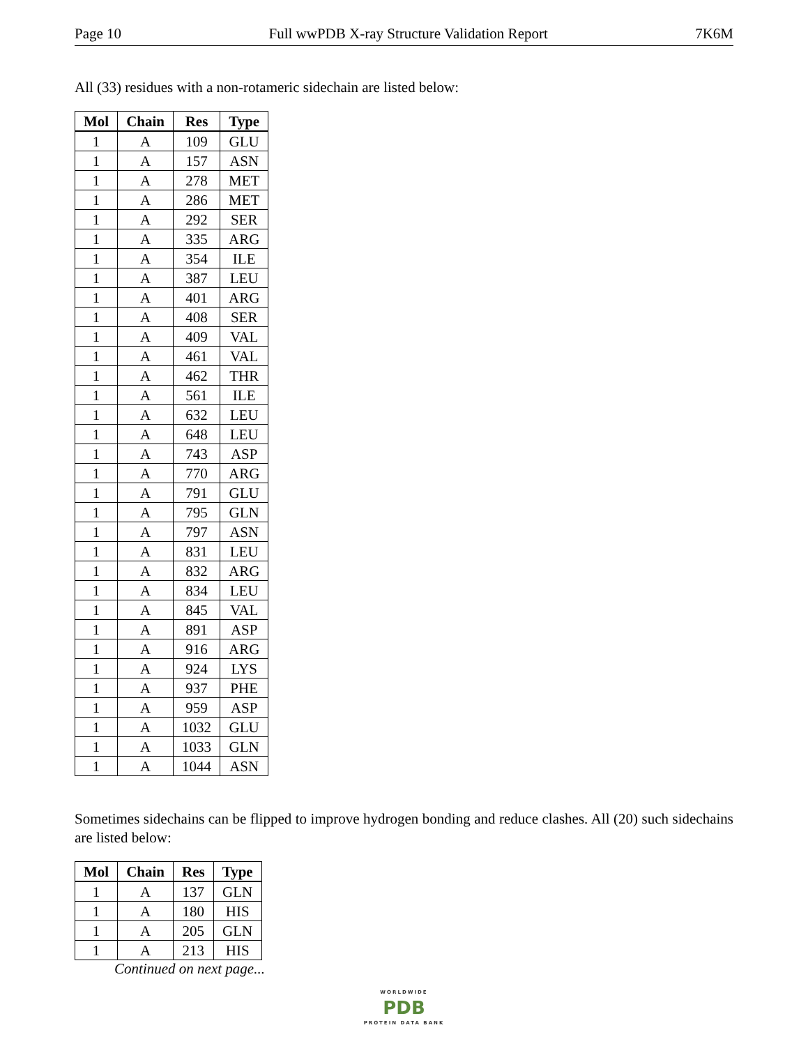Page 10 Full wwPDB X-ray Structure Validation Report 7K6M
All (33) residues with a non-rotameric sidechain are listed below:
| Mol | Chain | Res | Type |
| --- | --- | --- | --- |
| 1 | A | 109 | GLU |
| 1 | A | 157 | ASN |
| 1 | A | 278 | MET |
| 1 | A | 286 | MET |
| 1 | A | 292 | SER |
| 1 | A | 335 | ARG |
| 1 | A | 354 | ILE |
| 1 | A | 387 | LEU |
| 1 | A | 401 | ARG |
| 1 | A | 408 | SER |
| 1 | A | 409 | VAL |
| 1 | A | 461 | VAL |
| 1 | A | 462 | THR |
| 1 | A | 561 | ILE |
| 1 | A | 632 | LEU |
| 1 | A | 648 | LEU |
| 1 | A | 743 | ASP |
| 1 | A | 770 | ARG |
| 1 | A | 791 | GLU |
| 1 | A | 795 | GLN |
| 1 | A | 797 | ASN |
| 1 | A | 831 | LEU |
| 1 | A | 832 | ARG |
| 1 | A | 834 | LEU |
| 1 | A | 845 | VAL |
| 1 | A | 891 | ASP |
| 1 | A | 916 | ARG |
| 1 | A | 924 | LYS |
| 1 | A | 937 | PHE |
| 1 | A | 959 | ASP |
| 1 | A | 1032 | GLU |
| 1 | A | 1033 | GLN |
| 1 | A | 1044 | ASN |
Sometimes sidechains can be flipped to improve hydrogen bonding and reduce clashes. All (20) such sidechains are listed below:
| Mol | Chain | Res | Type |
| --- | --- | --- | --- |
| 1 | A | 137 | GLN |
| 1 | A | 180 | HIS |
| 1 | A | 205 | GLN |
| 1 | A | 213 | HIS |
Continued on next page...
WORLDWIDE
PDB
PROTEIN DATA BANK